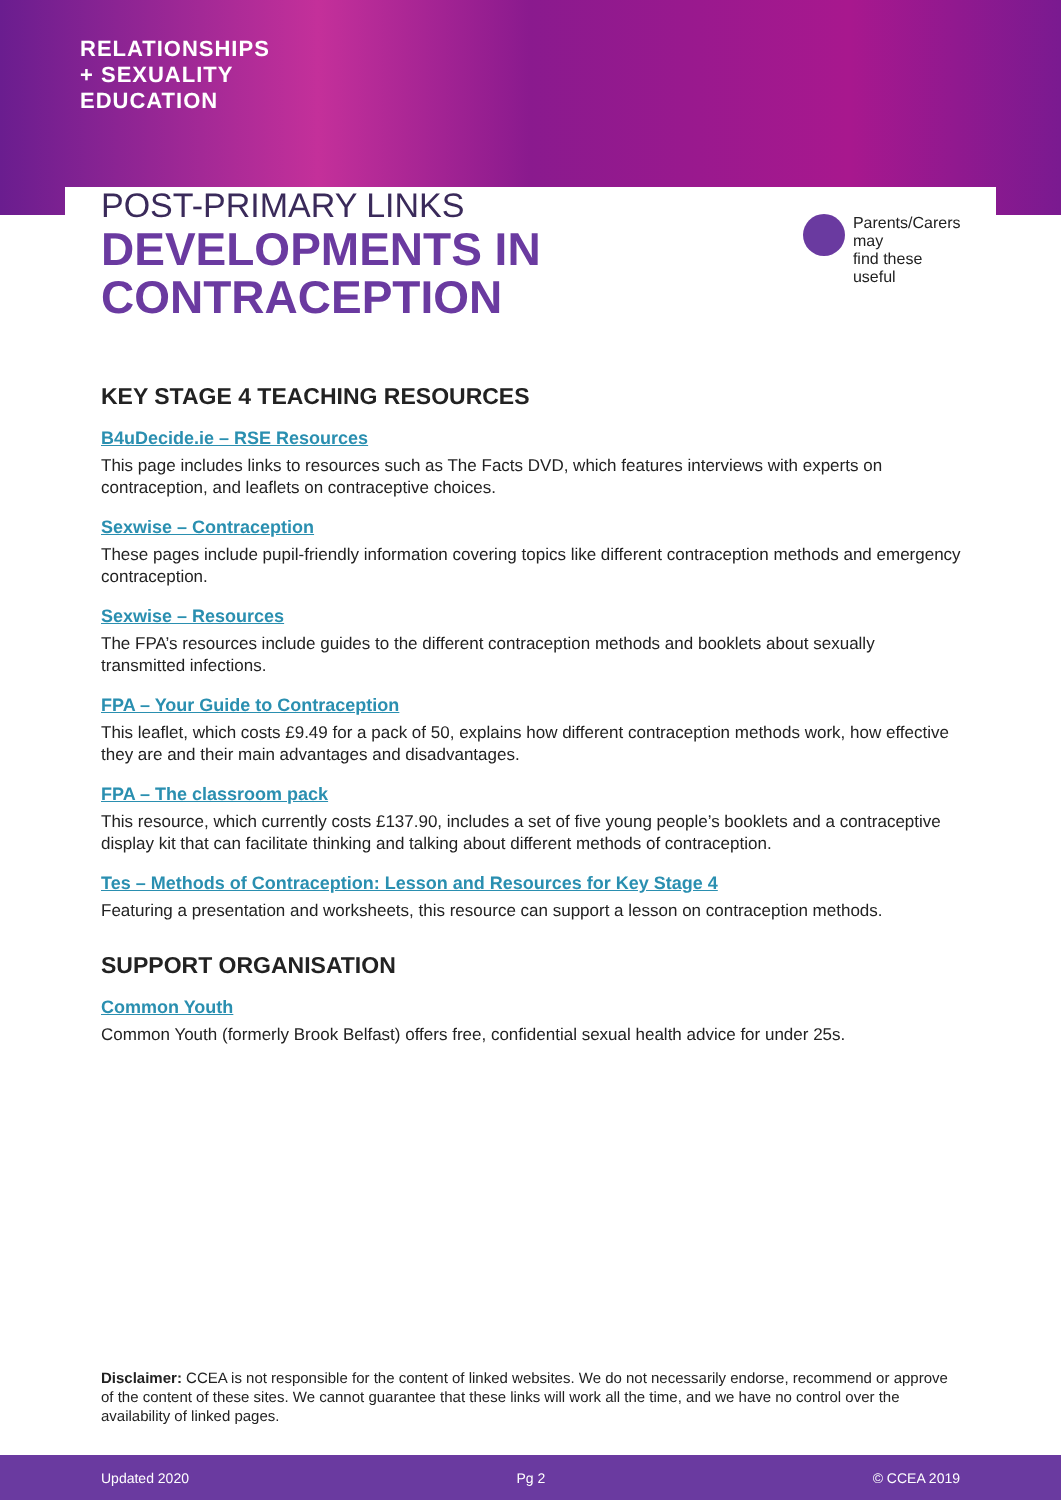RELATIONSHIPS
+ SEXUALITY
EDUCATION
POST-PRIMARY LINKS
DEVELOPMENTS IN CONTRACEPTION
Parents/Carers may
find these useful
KEY STAGE 4 TEACHING RESOURCES
B4uDecide.ie – RSE Resources
This page includes links to resources such as The Facts DVD, which features interviews with experts on contraception, and leaflets on contraceptive choices.
Sexwise – Contraception
These pages include pupil-friendly information covering topics like different contraception methods and emergency contraception.
Sexwise – Resources
The FPA’s resources include guides to the different contraception methods and booklets about sexually transmitted infections.
FPA – Your Guide to Contraception
This leaflet, which costs £9.49 for a pack of 50, explains how different contraception methods work, how effective they are and their main advantages and disadvantages.
FPA – The classroom pack
This resource, which currently costs £137.90, includes a set of five young people’s booklets and a contraceptive display kit that can facilitate thinking and talking about different methods of contraception.
Tes – Methods of Contraception: Lesson and Resources for Key Stage 4
Featuring a presentation and worksheets, this resource can support a lesson on contraception methods.
SUPPORT ORGANISATION
Common Youth
Common Youth (formerly Brook Belfast) offers free, confidential sexual health advice for under 25s.
Disclaimer: CCEA is not responsible for the content of linked websites. We do not necessarily endorse, recommend or approve of the content of these sites. We cannot guarantee that these links will work all the time, and we have no control over the availability of linked pages.
Updated 2020 Pg 2 © CCEA 2019